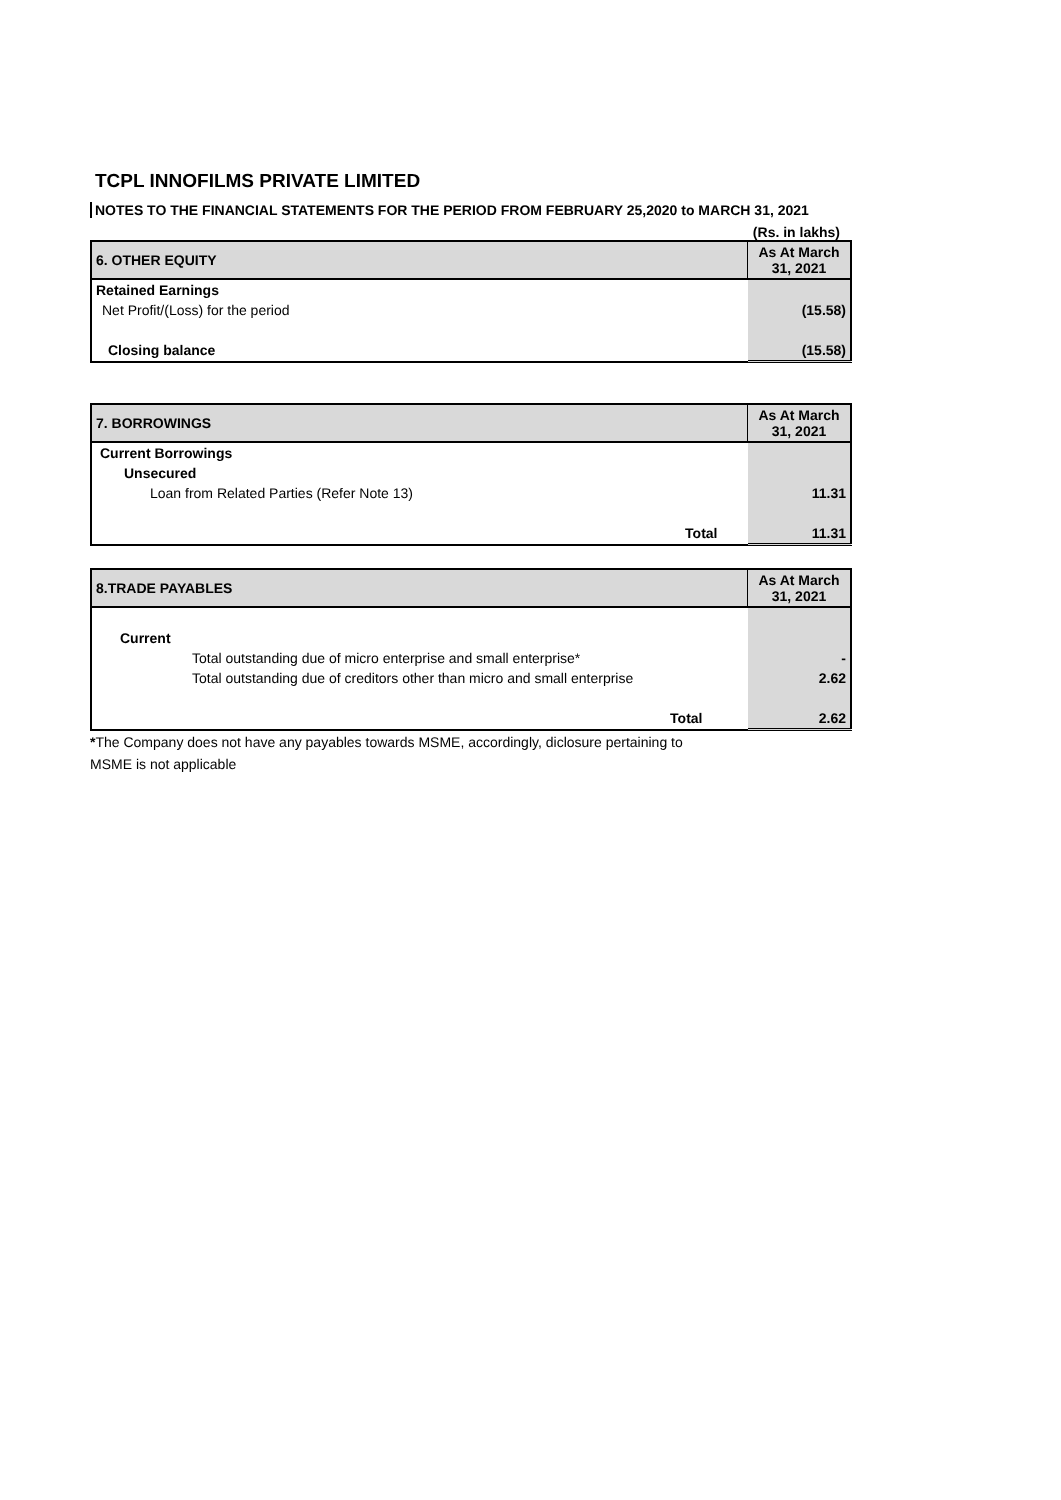TCPL INNOFILMS PRIVATE LIMITED
NOTES TO THE FINANCIAL STATEMENTS FOR THE PERIOD FROM FEBRUARY 25,2020 to MARCH 31, 2021
(Rs. in lakhs)
| 6. OTHER EQUITY | As At March 31, 2021 |
| --- | --- |
| Retained Earnings | |
| Net Profit/(Loss) for the period | (15.58) |
| Closing balance | (15.58) |
| 7. BORROWINGS | As At March 31, 2021 |
| --- | --- |
| Current Borrowings | |
| Unsecured | |
| Loan from Related Parties (Refer Note 13) | 11.31 |
| Total | 11.31 |
| 8.TRADE PAYABLES | As At March 31, 2021 |
| --- | --- |
| Current | |
| Total outstanding due of micro enterprise and small enterprise* | - |
| Total outstanding due of creditors other than micro and small enterprise | 2.62 |
| Total | 2.62 |
*The Company does not have any payables towards MSME, accordingly, diclosure pertaining to
MSME is not applicable